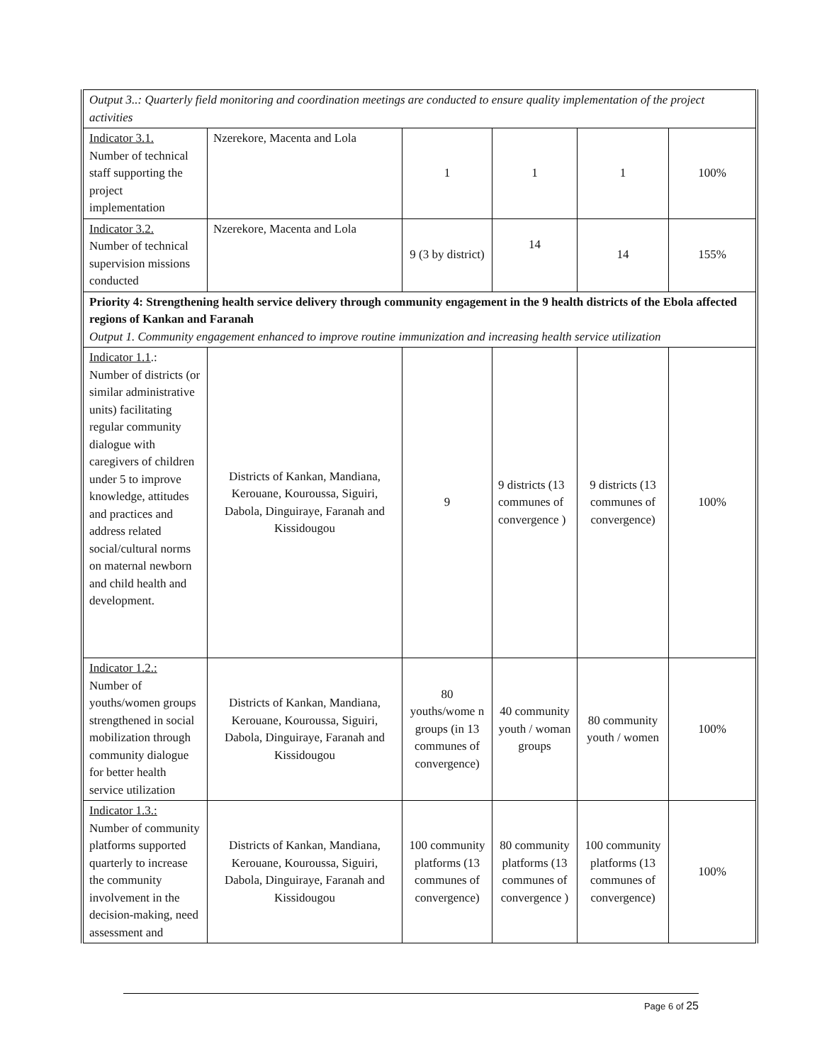| Output 3..: Quarterly field monitoring and coordination meetings are conducted to ensure quality implementation of the project activities | | | | | |
| Indicator 3.1. Number of technical staff supporting the project implementation | Nzerekore, Macenta and Lola | 1 | 1 | 1 | 100% |
| Indicator 3.2. Number of technical supervision missions conducted | Nzerekore, Macenta and Lola | 9 (3 by district) | 14 | 14 | 155% |
| Priority 4: Strengthening health service delivery through community engagement in the 9 health districts of the Ebola affected regions of Kankan and Faranah Output 1. Community engagement enhanced to improve routine immunization and increasing health service utilization | | | | | |
| Indicator 1.1 .: Number of districts (or similar administrative units) facilitating regular community dialogue with caregivers of children under 5 to improve knowledge, attitudes and practices and address related social/cultural norms on maternal newborn and child health and development. | Districts of Kankan, Mandiana, Kerouane, Kouroussa, Siguiri, Dabola, Dinguiraye, Faranah and Kissidougou | 9 | 9 districts (13 communes of convergence ) | 9 districts (13 communes of convergence) | 100% |
| Indicator 1.2.: Number of youths/women groups strengthened in social mobilization through community dialogue for better health service utilization | Districts of Kankan, Mandiana, Kerouane, Kouroussa, Siguiri, Dabola, Dinguiraye, Faranah and Kissidougou | 80 youths/wome n groups (in 13 communes of convergence) | 40 community youth / woman groups | 80 community youth / women | 100% |
| Indicator 1.3.: Number of community platforms supported quarterly to increase the community involvement in the decision-making, need assessment and | Districts of Kankan, Mandiana, Kerouane, Kouroussa, Siguiri, Dabola, Dinguiraye, Faranah and Kissidougou | 100 community platforms (13 communes of convergence) | 80 community platforms (13 communes of convergence ) | 100 community platforms (13 communes of convergence) | 100% |
Page 6 of 25